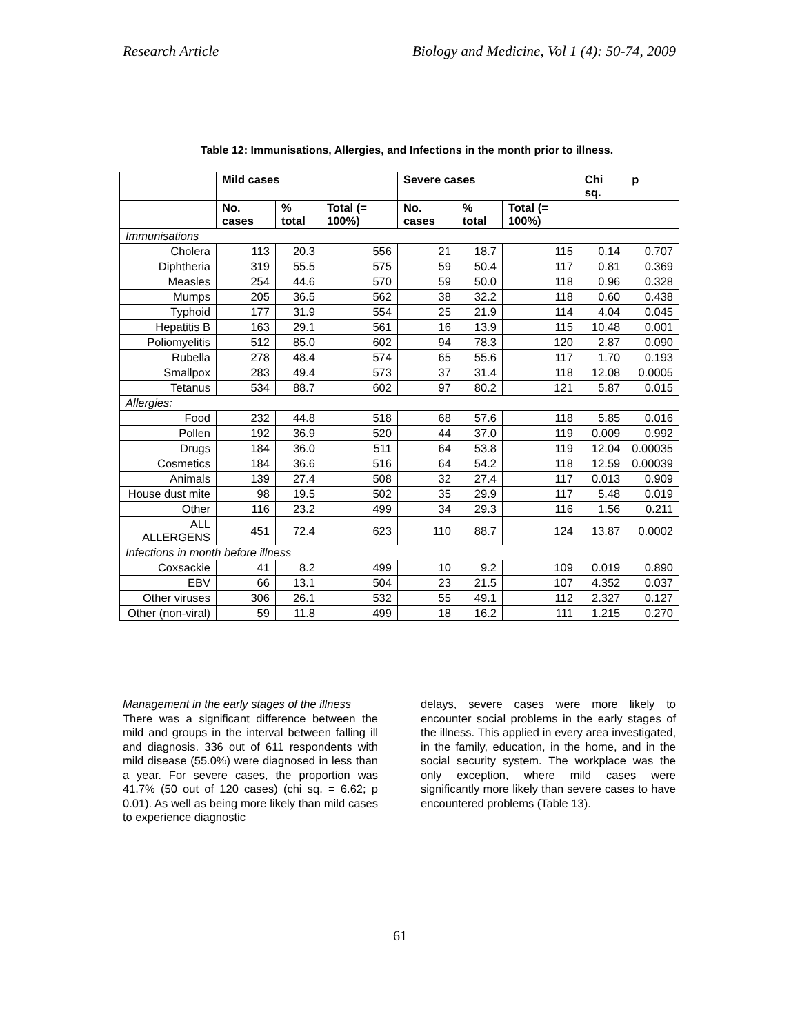Research Article Biology and Medicine, Vol 1 (4): 50-74, 2009
Table 12: Immunisations, Allergies, and Infections in the month prior to illness.
| | Mild cases | | | Severe cases | | | Chi sq. | p |
| --- | --- | --- | --- | --- | --- | --- | --- | --- |
| | No. cases | % total | Total (= 100%) | No. cases | % total | Total (= 100%) | | |
| Immunisations | | | | | | | | |
| Cholera | 113 | 20.3 | 556 | 21 | 18.7 | 115 | 0.14 | 0.707 |
| Diphtheria | 319 | 55.5 | 575 | 59 | 50.4 | 117 | 0.81 | 0.369 |
| Measles | 254 | 44.6 | 570 | 59 | 50.0 | 118 | 0.96 | 0.328 |
| Mumps | 205 | 36.5 | 562 | 38 | 32.2 | 118 | 0.60 | 0.438 |
| Typhoid | 177 | 31.9 | 554 | 25 | 21.9 | 114 | 4.04 | 0.045 |
| Hepatitis B | 163 | 29.1 | 561 | 16 | 13.9 | 115 | 10.48 | 0.001 |
| Poliomyelitis | 512 | 85.0 | 602 | 94 | 78.3 | 120 | 2.87 | 0.090 |
| Rubella | 278 | 48.4 | 574 | 65 | 55.6 | 117 | 1.70 | 0.193 |
| Smallpox | 283 | 49.4 | 573 | 37 | 31.4 | 118 | 12.08 | 0.0005 |
| Tetanus | 534 | 88.7 | 602 | 97 | 80.2 | 121 | 5.87 | 0.015 |
| Allergies: | | | | | | | | |
| Food | 232 | 44.8 | 518 | 68 | 57.6 | 118 | 5.85 | 0.016 |
| Pollen | 192 | 36.9 | 520 | 44 | 37.0 | 119 | 0.009 | 0.992 |
| Drugs | 184 | 36.0 | 511 | 64 | 53.8 | 119 | 12.04 | 0.00035 |
| Cosmetics | 184 | 36.6 | 516 | 64 | 54.2 | 118 | 12.59 | 0.00039 |
| Animals | 139 | 27.4 | 508 | 32 | 27.4 | 117 | 0.013 | 0.909 |
| House dust mite | 98 | 19.5 | 502 | 35 | 29.9 | 117 | 5.48 | 0.019 |
| Other | 116 | 23.2 | 499 | 34 | 29.3 | 116 | 1.56 | 0.211 |
| ALL ALLERGENS | 451 | 72.4 | 623 | 110 | 88.7 | 124 | 13.87 | 0.0002 |
| Infections in month before illness | | | | | | | | |
| Coxsackie | 41 | 8.2 | 499 | 10 | 9.2 | 109 | 0.019 | 0.890 |
| EBV | 66 | 13.1 | 504 | 23 | 21.5 | 107 | 4.352 | 0.037 |
| Other viruses | 306 | 26.1 | 532 | 55 | 49.1 | 112 | 2.327 | 0.127 |
| Other (non-viral) | 59 | 11.8 | 499 | 18 | 16.2 | 111 | 1.215 | 0.270 |
Management in the early stages of the illness
There was a significant difference between the mild and groups in the interval between falling ill and diagnosis. 336 out of 611 respondents with mild disease (55.0%) were diagnosed in less than a year. For severe cases, the proportion was 41.7% (50 out of 120 cases) (chi sq. = 6.62; p 0.01). As well as being more likely than mild cases to experience diagnostic
delays, severe cases were more likely to encounter social problems in the early stages of the illness. This applied in every area investigated, in the family, education, in the home, and in the social security system. The workplace was the only exception, where mild cases were significantly more likely than severe cases to have encountered problems (Table 13).
61